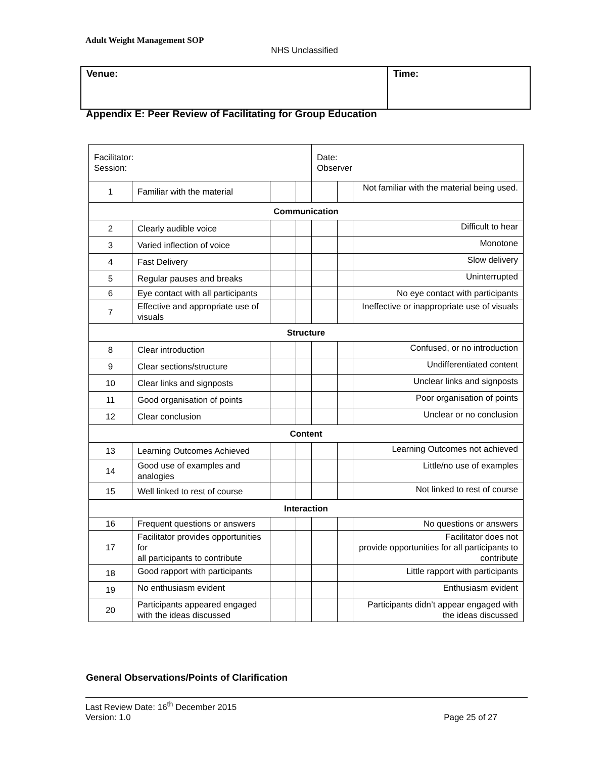Adult Weight Management SOP
NHS Unclassified
| Venue: | Time: |
Appendix E: Peer Review of Facilitating for Group Education
| Facilitator: Session: | | | | Date: Observer | | |
| 1 | Familiar with the material | | | | | Not familiar with the material being used. |
| Communication | | | | | | |
| 2 | Clearly audible voice | | | | | Difficult to hear |
| 3 | Varied inflection of voice | | | | | Monotone |
| 4 | Fast Delivery | | | | | Slow delivery |
| 5 | Regular pauses and breaks | | | | | Uninterrupted |
| 6 | Eye contact with all participants | | | | | No eye contact with participants |
| 7 | Effective and appropriate use of visuals | | | | | Ineffective or inappropriate use of visuals |
| Structure | | | | | | |
| 8 | Clear introduction | | | | | Confused, or no introduction |
| 9 | Clear sections/structure | | | | | Undifferentiated content |
| 10 | Clear links and signposts | | | | | Unclear links and signposts |
| 11 | Good organisation of points | | | | | Poor organisation of points |
| 12 | Clear conclusion | | | | | Unclear or no conclusion |
| Content | | | | | | |
| 13 | Learning Outcomes Achieved | | | | | Learning Outcomes not achieved |
| 14 | Good use of examples and analogies | | | | | Little/no use of examples |
| 15 | Well linked to rest of course | | | | | Not linked to rest of course |
| Interaction | | | | | | |
| 16 | Frequent questions or answers | | | | | No questions or answers |
| 17 | Facilitator provides opportunities for all participants to contribute | | | | | Facilitator does not provide opportunities for all participants to contribute |
| 18 | Good rapport with participants | | | | | Little rapport with participants |
| 19 | No enthusiasm evident | | | | | Enthusiasm evident |
| 20 | Participants appeared engaged with the ideas discussed | | | | | Participants didn’t appear engaged with the ideas discussed |
General Observations/Points of Clarification
Last Review Date: 16<sup>th</sup> December 2015
Version: 1.0 Page 25 of 27